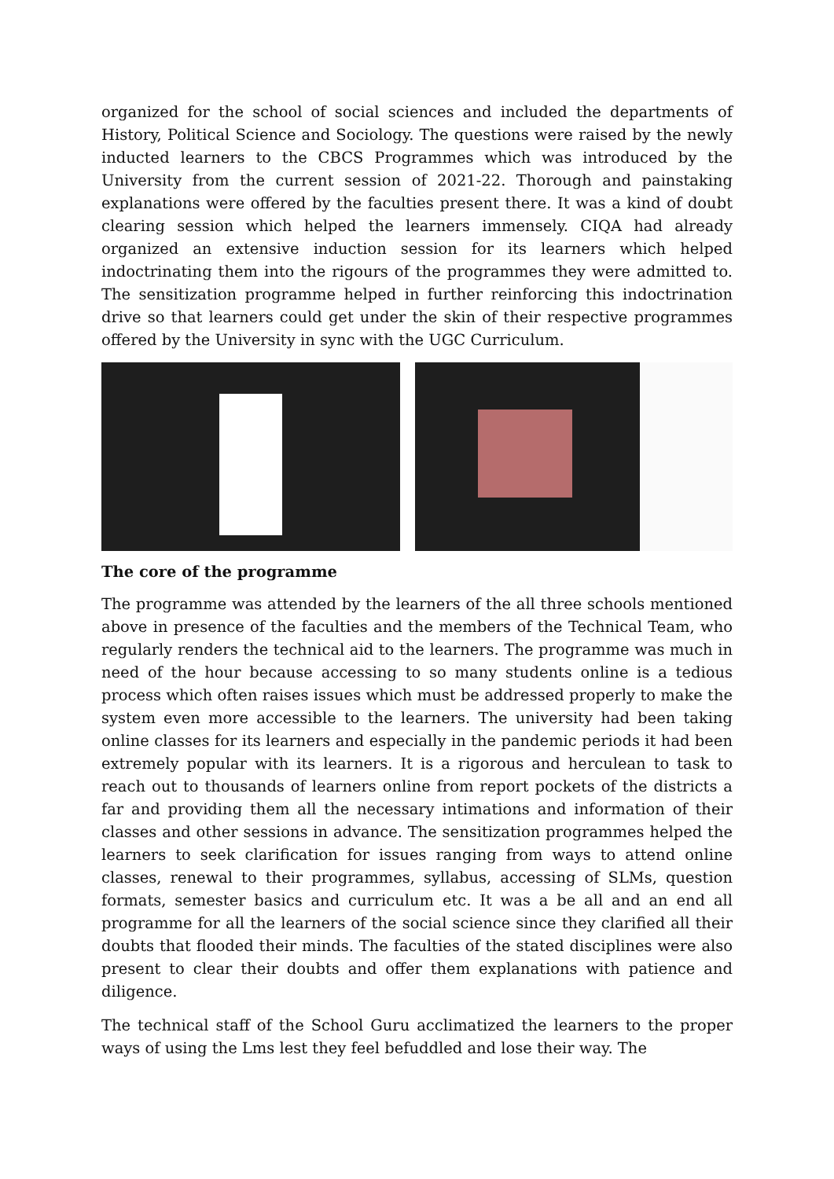organized for the school of social sciences and included the departments of History, Political Science and Sociology. The questions were raised by the newly inducted learners to the CBCS Programmes which was introduced by the University from the current session of 2021-22. Thorough and painstaking explanations were offered by the faculties present there. It was a kind of doubt clearing session which helped the learners immensely. CIQA had already organized an extensive induction session for its learners which helped indoctrinating them into the rigours of the programmes they were admitted to. The sensitization programme helped in further reinforcing this indoctrination drive so that learners could get under the skin of their respective programmes offered by the University in sync with the UGC Curriculum.
The core of the programme
The programme was attended by the learners of the all three schools mentioned above in presence of the faculties and the members of the Technical Team, who regularly renders the technical aid to the learners. The programme was much in need of the hour because accessing to so many students online is a tedious process which often raises issues which must be addressed properly to make the system even more accessible to the learners. The university had been taking online classes for its learners and especially in the pandemic periods it had been extremely popular with its learners. It is a rigorous and herculean to task to reach out to thousands of learners online from report pockets of the districts a far and providing them all the necessary intimations and information of their classes and other sessions in advance. The sensitization programmes helped the learners to seek clarification for issues ranging from ways to attend online classes, renewal to their programmes, syllabus, accessing of SLMs, question formats, semester basics and curriculum etc. It was a be all and an end all programme for all the learners of the social science since they clarified all their doubts that flooded their minds. The faculties of the stated disciplines were also present to clear their doubts and offer them explanations with patience and diligence.
The technical staff of the School Guru acclimatized the learners to the proper ways of using the Lms lest they feel befuddled and lose their way. The